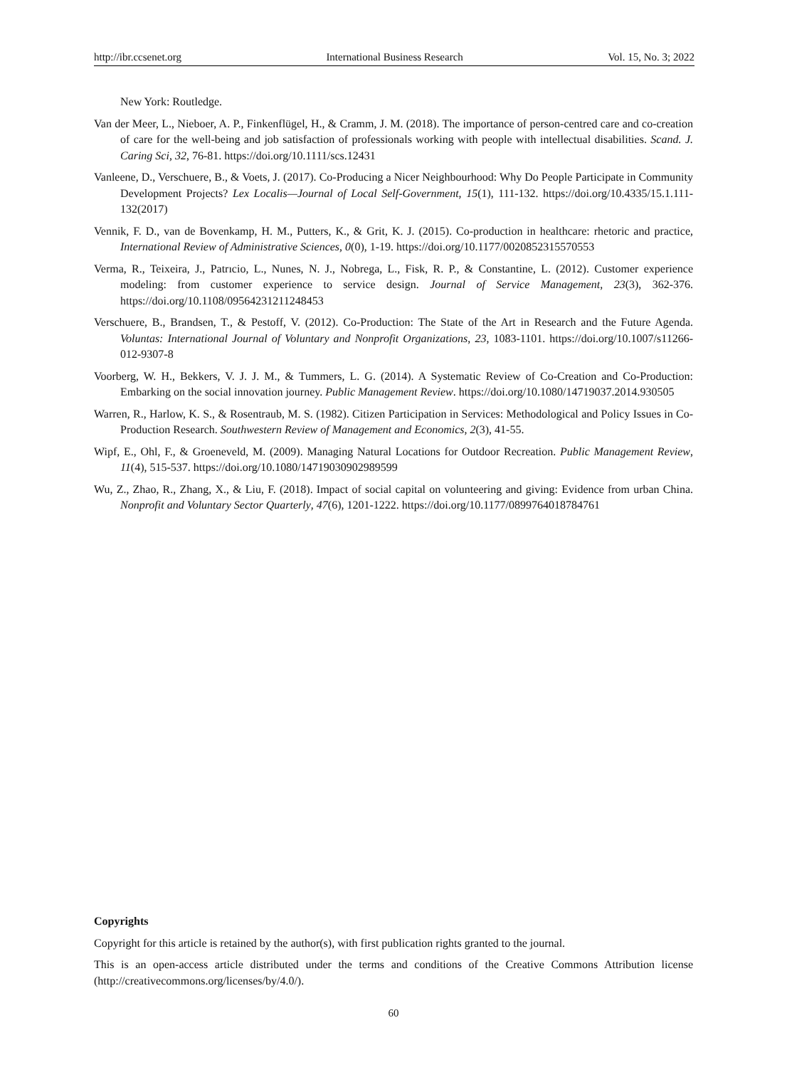http://ibr.ccsenet.org International Business Research Vol. 15, No. 3; 2022
New York: Routledge.
Van der Meer, L., Nieboer, A. P., Finkenflügel, H., & Cramm, J. M. (2018). The importance of person-centred care and co-creation of care for the well-being and job satisfaction of professionals working with people with intellectual disabilities. Scand. J. Caring Sci, 32, 76-81. https://doi.org/10.1111/scs.12431
Vanleene, D., Verschuere, B., & Voets, J. (2017). Co-Producing a Nicer Neighbourhood: Why Do People Participate in Community Development Projects? Lex Localis—Journal of Local Self-Government, 15(1), 111-132. https://doi.org/10.4335/15.1.111-132(2017)
Vennik, F. D., van de Bovenkamp, H. M., Putters, K., & Grit, K. J. (2015). Co-production in healthcare: rhetoric and practice, International Review of Administrative Sciences, 0(0), 1-19. https://doi.org/10.1177/0020852315570553
Verma, R., Teixeira, J., Patrıcio, L., Nunes, N. J., Nobrega, L., Fisk, R. P., & Constantine, L. (2012). Customer experience modeling: from customer experience to service design. Journal of Service Management, 23(3), 362-376. https://doi.org/10.1108/09564231211248453
Verschuere, B., Brandsen, T., & Pestoff, V. (2012). Co-Production: The State of the Art in Research and the Future Agenda. Voluntas: International Journal of Voluntary and Nonprofit Organizations, 23, 1083-1101. https://doi.org/10.1007/s11266-012-9307-8
Voorberg, W. H., Bekkers, V. J. J. M., & Tummers, L. G. (2014). A Systematic Review of Co-Creation and Co-Production: Embarking on the social innovation journey. Public Management Review. https://doi.org/10.1080/14719037.2014.930505
Warren, R., Harlow, K. S., & Rosentraub, M. S. (1982). Citizen Participation in Services: Methodological and Policy Issues in Co-Production Research. Southwestern Review of Management and Economics, 2(3), 41-55.
Wipf, E., Ohl, F., & Groeneveld, M. (2009). Managing Natural Locations for Outdoor Recreation. Public Management Review, 11(4), 515-537. https://doi.org/10.1080/14719030902989599
Wu, Z., Zhao, R., Zhang, X., & Liu, F. (2018). Impact of social capital on volunteering and giving: Evidence from urban China. Nonprofit and Voluntary Sector Quarterly, 47(6), 1201-1222. https://doi.org/10.1177/0899764018784761
Copyrights
Copyright for this article is retained by the author(s), with first publication rights granted to the journal.
This is an open-access article distributed under the terms and conditions of the Creative Commons Attribution license (http://creativecommons.org/licenses/by/4.0/).
60